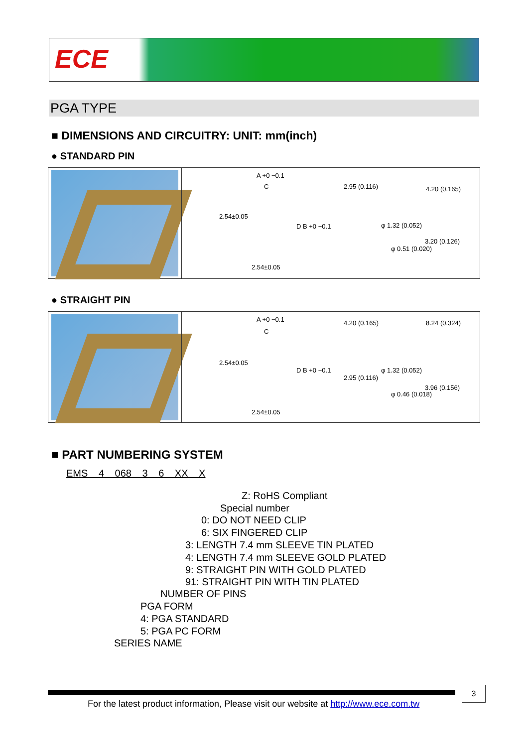ECE
PGA TYPE
■ DIMENSIONS AND CIRCUITRY: UNIT: mm(inch)
● STANDARD PIN
A +0 −0.1
C
2.54±0.05
D B +0 −0.1
2.54±0.05
2.95 (0.116) 4.20 (0.165)
φ 1.32 (0.052)
φ 0.51 (0.020)
3.20 (0.126)
● STRAIGHT PIN
A +0 −0.1
C
2.54±0.05
D B +0 −0.1
2.54±0.05
4.20 (0.165) 8.24 (0.324)
φ 1.32 (0.052)
2.95 (0.116)
φ 0.46 (0.018)
3.96 (0.156)
■ PART NUMBERING SYSTEM
EMS 4 068 3 6 XX X
Z: RoHS Compliant
Special number
0: DO NOT NEED CLIP
6: SIX FINGERED CLIP
3: LENGTH 7.4 mm SLEEVE TIN PLATED
4: LENGTH 7.4 mm SLEEVE GOLD PLATED
9: STRAIGHT PIN WITH GOLD PLATED
91: STRAIGHT PIN WITH TIN PLATED
NUMBER OF PINS
PGA FORM
4: PGA STANDARD
5: PGA PC FORM
SERIES NAME
3
For the latest product information, Please visit our website at http://www.ece.com.tw